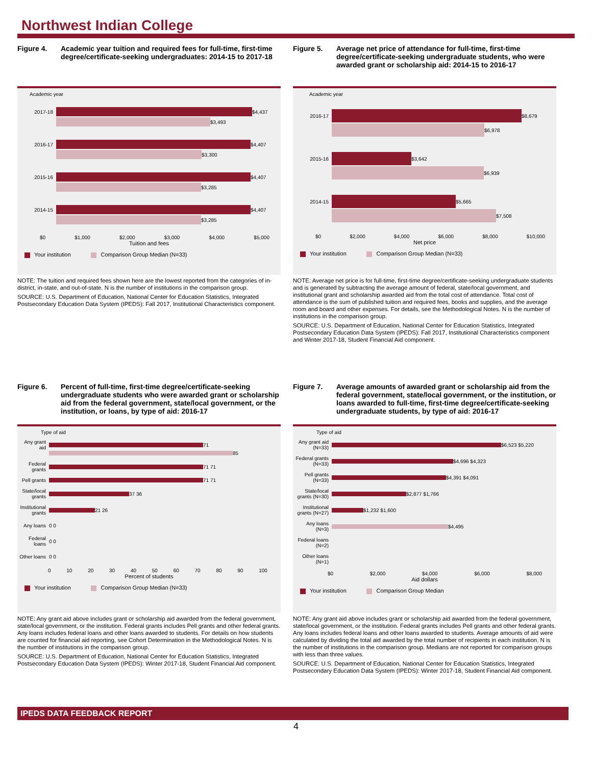Northwest Indian College
Figure 4. Academic year tuition and required fees for full-time, first-time degree/certificate-seeking undergraduates: 2014-15 to 2017-18
Academic year
2017-18
$4,437
$3,493
2016-17
$4,407
$3,300
2015-16
$4,407
$3,285
2014-15
$4,407
$3,285
$0 $1,000 $2,000 $3,000 $4,000 $5,000
Tuition and fees
Your institution Comparison Group Median (N=33)
NOTE: The tuition and required fees shown here are the lowest reported from the categories of in-district, in-state, and out-of-state. N is the number of institutions in the comparison group.
SOURCE: U.S. Department of Education, National Center for Education Statistics, Integrated Postsecondary Education Data System (IPEDS): Fall 2017, Institutional Characteristics component.
Figure 5. Average net price of attendance for full-time, first-time degree/certificate-seeking undergraduate students, who were awarded grant or scholarship aid: 2014-15 to 2016-17
Academic year
2016-17
$8,679
$6,978
2015-16
$3,642
$6,939
2014-15
$5,665
$7,508
$0 $2,000 $4,000 $6,000 $8,000 $10,000
Net price
Your institution Comparison Group Median (N=33)
NOTE: Average net price is for full-time, first-time degree/certificate-seeking undergraduate students and is generated by subtracting the average amount of federal, state/local government, and institutional grant and scholarship awarded aid from the total cost of attendance. Total cost of attendance is the sum of published tuition and required fees, books and supplies, and the average room and board and other expenses. For details, see the Methodological Notes. N is the number of institutions in the comparison group.
SOURCE: U.S. Department of Education, National Center for Education Statistics, Integrated Postsecondary Education Data System (IPEDS): Fall 2017, Institutional Characteristics component and Winter 2017-18, Student Financial Aid component.
Figure 6. Percent of full-time, first-time degree/certificate-seeking undergraduate students who were awarded grant or scholarship aid from the federal government, state/local government, or the institution, or loans, by type of aid: 2016-17
Type of aid
Any grant aid
71
85
Federal grants
71 71
Pell grants
71 71
State/local grants
37 36
Institutional grants
21 26
Any loans 0 0
Federal loans 0 0
Other loans 0 0
0 10 20 30 40 50 60 70 80 90 100
Percent of students
Your institution Comparison Group Median (N=33)
NOTE: Any grant aid above includes grant or scholarship aid awarded from the federal government, state/local government, or the institution. Federal grants includes Pell grants and other federal grants. Any loans includes federal loans and other loans awarded to students. For details on how students are counted for financial aid reporting, see Cohort Determination in the Methodological Notes. N is the number of institutions in the comparison group.
SOURCE: U.S. Department of Education, National Center for Education Statistics, Integrated Postsecondary Education Data System (IPEDS): Winter 2017-18, Student Financial Aid component.
Figure 7. Average amounts of awarded grant or scholarship aid from the federal government, state/local government, or the institution, or loans awarded to full-time, first-time degree/certificate-seeking undergraduate students, by type of aid: 2016-17
Type of aid
Any grant aid (N=33)
$6,523 $5,220
Federal grants (N=33)
$4,696 $4,323
Pell grants (N=33)
$4,391 $4,091
State/local grants (N=30)
$2,877 $1,766
Institutional grants (N=27)
$1,232 $1,600
Any loans (N=3)
$4,495
Federal loans (N=2)
Other loans (N=1)
$0 $2,000 $4,000 $6,000 $8,000
Aid dollars
Your institution Comparison Group Median
NOTE: Any grant aid above includes grant or scholarship aid awarded from the federal government, state/local government, or the institution. Federal grants includes Pell grants and other federal grants. Any loans includes federal loans and other loans awarded to students. Average amounts of aid were calculated by dividing the total aid awarded by the total number of recipients in each institution. N is the number of institutions in the comparison group. Medians are not reported for comparison groups with less than three values.
SOURCE: U.S. Department of Education, National Center for Education Statistics, Integrated Postsecondary Education Data System (IPEDS): Winter 2017-18, Student Financial Aid component.
IPEDS DATA FEEDBACK REPORT
4